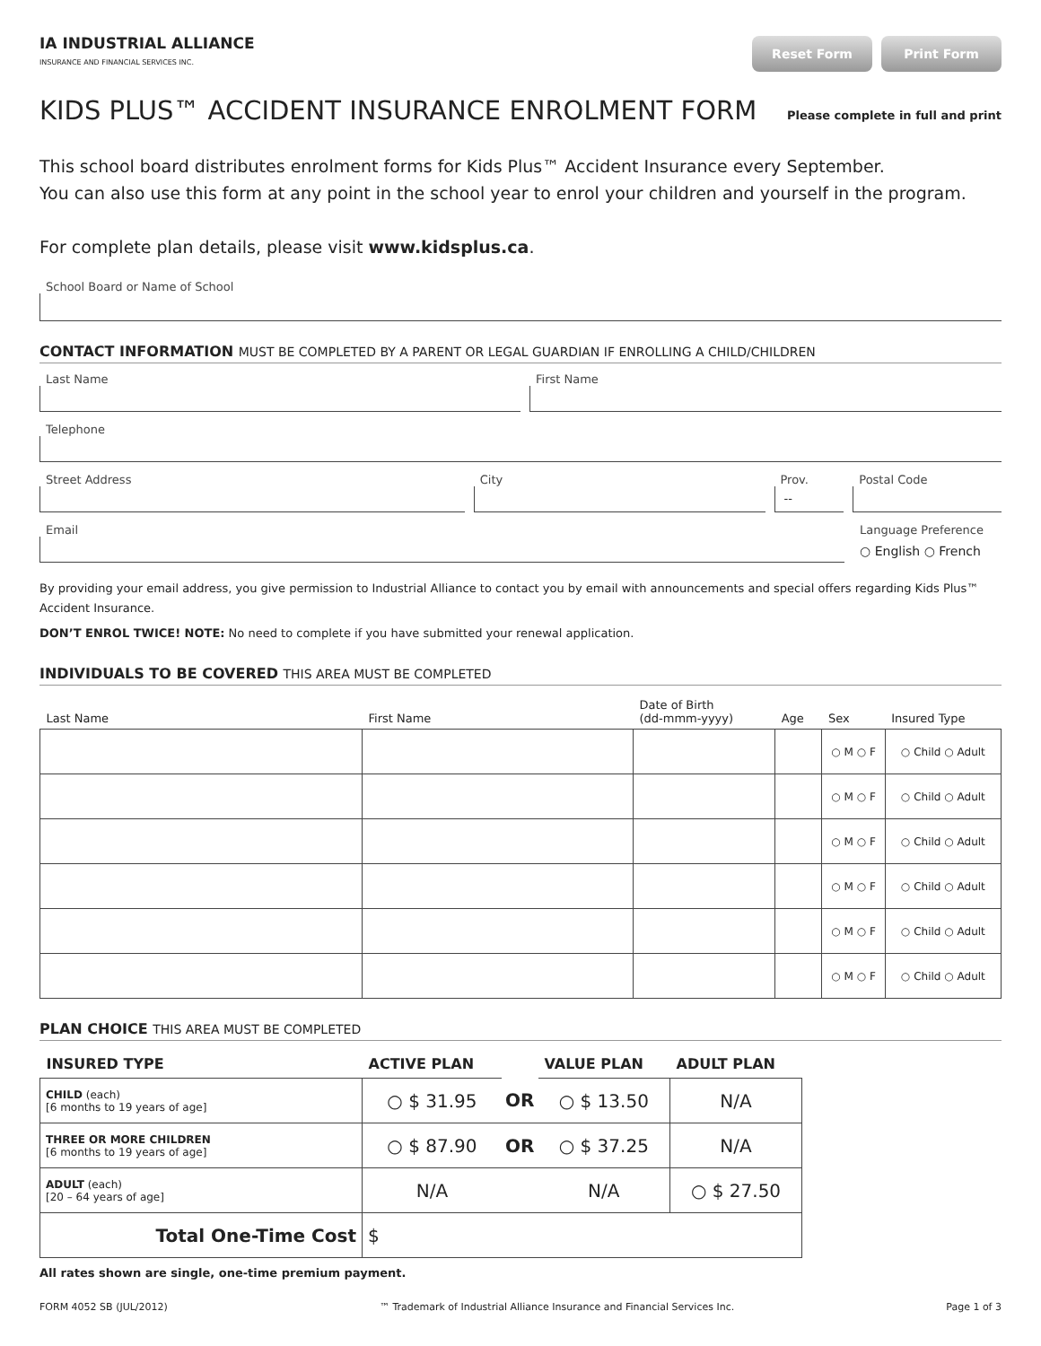IA INDUSTRIAL ALLIANCE
INSURANCE AND FINANCIAL SERVICES INC.
Reset Form Print Form
KIDS PLUS™ ACCIDENT INSURANCE ENROLMENT FORM
Please complete in full and print
This school board distributes enrolment forms for Kids Plus™ Accident Insurance every September.
You can also use this form at any point in the school year to enrol your children and yourself in the program.
For complete plan details, please visit www.kidsplus.ca.
School Board or Name of School
CONTACT INFORMATION MUST BE COMPLETED BY A PARENT OR LEGAL GUARDIAN IF ENROLLING A CHILD/CHILDREN
Last Name First Name
Telephone
Street Address City Prov.
--
Postal Code
Email Language Preference
○ English ○ French
By providing your email address, you give permission to Industrial Alliance to contact you by email with announcements and special offers regarding Kids Plus™ Accident Insurance.
DON’T ENROL TWICE! NOTE: No need to complete if you have submitted your renewal application.
INDIVIDUALS TO BE COVERED THIS AREA MUST BE COMPLETED
| Last Name | First Name | Date of Birth (dd-mmm-yyyy) | Age | Sex | Insured Type |
| --- | --- | --- | --- | --- | --- |
| | | | | ○ M ○ F | ○ Child ○ Adult |
| | | | | ○ M ○ F | ○ Child ○ Adult |
| | | | | ○ M ○ F | ○ Child ○ Adult |
| | | | | ○ M ○ F | ○ Child ○ Adult |
| | | | | ○ M ○ F | ○ Child ○ Adult |
| | | | | ○ M ○ F | ○ Child ○ Adult |
PLAN CHOICE THIS AREA MUST BE COMPLETED
| INSURED TYPE | ACTIVE PLAN | | VALUE PLAN | ADULT PLAN |
| --- | --- | --- | --- | --- |
| CHILD (each) [6 months to 19 years of age] | ○ $ 31.95 | OR | ○ $ 13.50 | N/A |
| THREE OR MORE CHILDREN [6 months to 19 years of age] | ○ $ 87.90 | OR | ○ $ 37.25 | N/A |
| ADULT (each) [20 – 64 years of age] | N/A | | N/A | ○ $ 27.50 |
| Total One-Time Cost | $ | | | |
All rates shown are single, one-time premium payment.
FORM 4052 SB (JUL/2012) ™ Trademark of Industrial Alliance Insurance and Financial Services Inc. Page 1 of 3